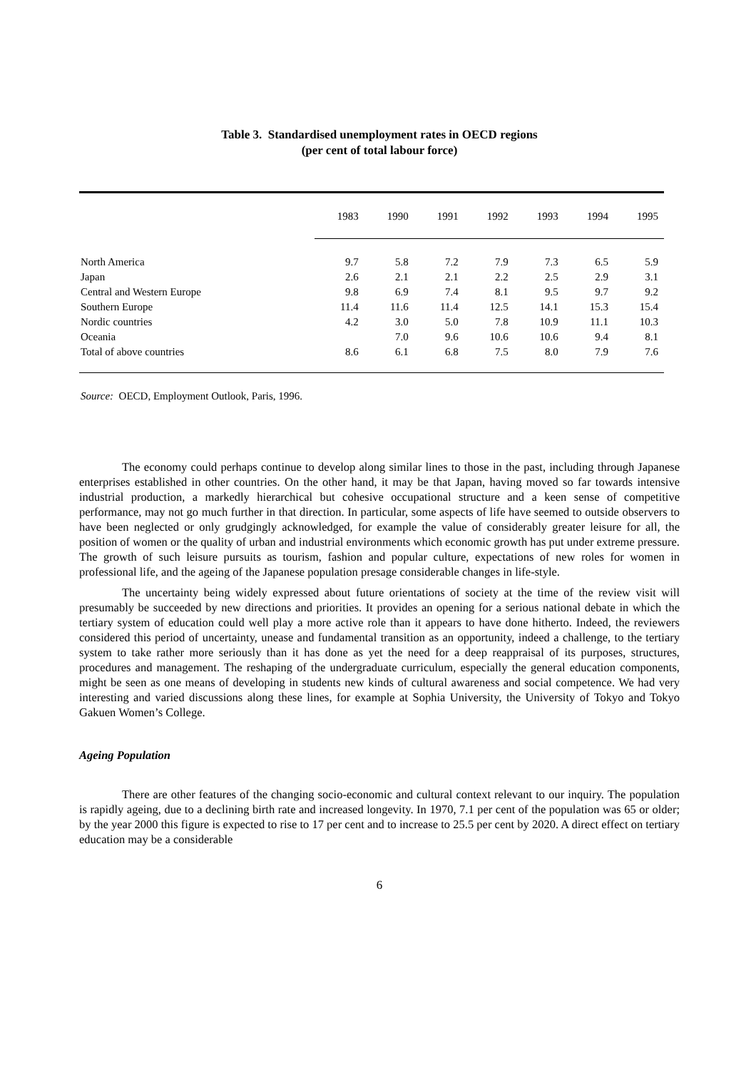Table 3. Standardised unemployment rates in OECD regions
(per cent of total labour force)
| | 1983 | 1990 | 1991 | 1992 | 1993 | 1994 | 1995 |
| --- | --- | --- | --- | --- | --- | --- | --- |
| North America | 9.7 | 5.8 | 7.2 | 7.9 | 7.3 | 6.5 | 5.9 |
| Japan | 2.6 | 2.1 | 2.1 | 2.2 | 2.5 | 2.9 | 3.1 |
| Central and Western Europe | 9.8 | 6.9 | 7.4 | 8.1 | 9.5 | 9.7 | 9.2 |
| Southern Europe | 11.4 | 11.6 | 11.4 | 12.5 | 14.1 | 15.3 | 15.4 |
| Nordic countries | 4.2 | 3.0 | 5.0 | 7.8 | 10.9 | 11.1 | 10.3 |
| Oceania | | 7.0 | 9.6 | 10.6 | 10.6 | 9.4 | 8.1 |
| Total of above countries | 8.6 | 6.1 | 6.8 | 7.5 | 8.0 | 7.9 | 7.6 |
Source: OECD, Employment Outlook, Paris, 1996.
The economy could perhaps continue to develop along similar lines to those in the past, including through Japanese enterprises established in other countries. On the other hand, it may be that Japan, having moved so far towards intensive industrial production, a markedly hierarchical but cohesive occupational structure and a keen sense of competitive performance, may not go much further in that direction. In particular, some aspects of life have seemed to outside observers to have been neglected or only grudgingly acknowledged, for example the value of considerably greater leisure for all, the position of women or the quality of urban and industrial environments which economic growth has put under extreme pressure. The growth of such leisure pursuits as tourism, fashion and popular culture, expectations of new roles for women in professional life, and the ageing of the Japanese population presage considerable changes in life-style.
The uncertainty being widely expressed about future orientations of society at the time of the review visit will presumably be succeeded by new directions and priorities. It provides an opening for a serious national debate in which the tertiary system of education could well play a more active role than it appears to have done hitherto. Indeed, the reviewers considered this period of uncertainty, unease and fundamental transition as an opportunity, indeed a challenge, to the tertiary system to take rather more seriously than it has done as yet the need for a deep reappraisal of its purposes, structures, procedures and management. The reshaping of the undergraduate curriculum, especially the general education components, might be seen as one means of developing in students new kinds of cultural awareness and social competence. We had very interesting and varied discussions along these lines, for example at Sophia University, the University of Tokyo and Tokyo Gakuen Women’s College.
Ageing Population
There are other features of the changing socio-economic and cultural context relevant to our inquiry. The population is rapidly ageing, due to a declining birth rate and increased longevity. In 1970, 7.1 per cent of the population was 65 or older; by the year 2000 this figure is expected to rise to 17 per cent and to increase to 25.5 per cent by 2020. A direct effect on tertiary education may be a considerable
6